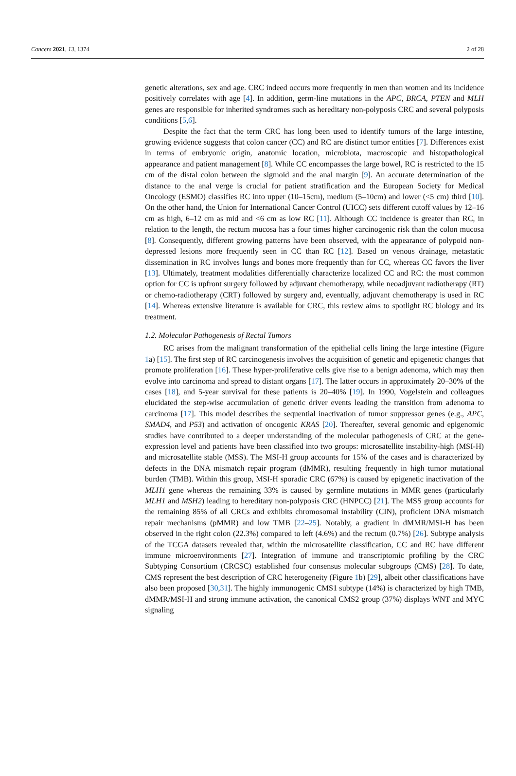Cancers 2021, 13, 1374 2 of 28
genetic alterations, sex and age. CRC indeed occurs more frequently in men than women and its incidence positively correlates with age [4]. In addition, germ-line mutations in the APC, BRCA, PTEN and MLH genes are responsible for inherited syndromes such as hereditary non-polyposis CRC and several polyposis conditions [5,6].
Despite the fact that the term CRC has long been used to identify tumors of the large intestine, growing evidence suggests that colon cancer (CC) and RC are distinct tumor entities [7]. Differences exist in terms of embryonic origin, anatomic location, microbiota, macroscopic and histopathological appearance and patient management [8]. While CC encompasses the large bowel, RC is restricted to the 15 cm of the distal colon between the sigmoid and the anal margin [9]. An accurate determination of the distance to the anal verge is crucial for patient stratification and the European Society for Medical Oncology (ESMO) classifies RC into upper (10–15cm), medium (5–10cm) and lower (<5 cm) third [10]. On the other hand, the Union for International Cancer Control (UICC) sets different cutoff values by 12–16 cm as high, 6–12 cm as mid and <6 cm as low RC [11]. Although CC incidence is greater than RC, in relation to the length, the rectum mucosa has a four times higher carcinogenic risk than the colon mucosa [8]. Consequently, different growing patterns have been observed, with the appearance of polypoid non-depressed lesions more frequently seen in CC than RC [12]. Based on venous drainage, metastatic dissemination in RC involves lungs and bones more frequently than for CC, whereas CC favors the liver [13]. Ultimately, treatment modalities differentially characterize localized CC and RC: the most common option for CC is upfront surgery followed by adjuvant chemotherapy, while neoadjuvant radiotherapy (RT) or chemo-radiotherapy (CRT) followed by surgery and, eventually, adjuvant chemotherapy is used in RC [14]. Whereas extensive literature is available for CRC, this review aims to spotlight RC biology and its treatment.
1.2. Molecular Pathogenesis of Rectal Tumors
RC arises from the malignant transformation of the epithelial cells lining the large intestine (Figure 1a) [15]. The first step of RC carcinogenesis involves the acquisition of genetic and epigenetic changes that promote proliferation [16]. These hyper-proliferative cells give rise to a benign adenoma, which may then evolve into carcinoma and spread to distant organs [17]. The latter occurs in approximately 20–30% of the cases [18], and 5-year survival for these patients is 20–40% [19]. In 1990, Vogelstein and colleagues elucidated the step-wise accumulation of genetic driver events leading the transition from adenoma to carcinoma [17]. This model describes the sequential inactivation of tumor suppressor genes (e.g., APC, SMAD4, and P53) and activation of oncogenic KRAS [20]. Thereafter, several genomic and epigenomic studies have contributed to a deeper understanding of the molecular pathogenesis of CRC at the gene-expression level and patients have been classified into two groups: microsatellite instability-high (MSI-H) and microsatellite stable (MSS). The MSI-H group accounts for 15% of the cases and is characterized by defects in the DNA mismatch repair program (dMMR), resulting frequently in high tumor mutational burden (TMB). Within this group, MSI-H sporadic CRC (67%) is caused by epigenetic inactivation of the MLH1 gene whereas the remaining 33% is caused by germline mutations in MMR genes (particularly MLH1 and MSH2) leading to hereditary non-polyposis CRC (HNPCC) [21]. The MSS group accounts for the remaining 85% of all CRCs and exhibits chromosomal instability (CIN), proficient DNA mismatch repair mechanisms (pMMR) and low TMB [22–25]. Notably, a gradient in dMMR/MSI-H has been observed in the right colon (22.3%) compared to left (4.6%) and the rectum (0.7%) [26]. Subtype analysis of the TCGA datasets revealed that, within the microsatellite classification, CC and RC have different immune microenvironments [27]. Integration of immune and transcriptomic profiling by the CRC Subtyping Consortium (CRCSC) established four consensus molecular subgroups (CMS) [28]. To date, CMS represent the best description of CRC heterogeneity (Figure 1b) [29], albeit other classifications have also been proposed [30,31]. The highly immunogenic CMS1 subtype (14%) is characterized by high TMB, dMMR/MSI-H and strong immune activation, the canonical CMS2 group (37%) displays WNT and MYC signaling